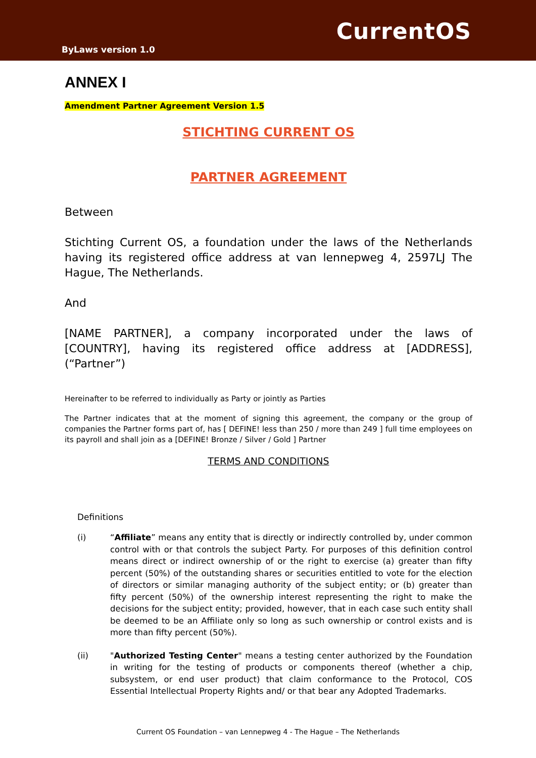CurrentOS
ByLaws version 1.0
ANNEX I
Amendment Partner Agreement Version 1.5
STICHTING CURRENT OS
PARTNER AGREEMENT
Between
Stichting Current OS, a foundation under the laws of the Netherlands having its registered office address at van lennepweg 4, 2597LJ The Hague, The Netherlands.
And
[NAME PARTNER], a company incorporated under the laws of [COUNTRY], having its registered office address at [ADDRESS], (“Partner”)
Hereinafter to be referred to individually as Party or jointly as Parties
The Partner indicates that at the moment of signing this agreement, the company or the group of companies the Partner forms part of, has [ DEFINE! less than 250 / more than 249 ] full time employees on its payroll and shall join as a [DEFINE! Bronze / Silver / Gold ] Partner
TERMS AND CONDITIONS
Definitions
(i) “Affiliate” means any entity that is directly or indirectly controlled by, under common control with or that controls the subject Party. For purposes of this definition control means direct or indirect ownership of or the right to exercise (a) greater than fifty percent (50%) of the outstanding shares or securities entitled to vote for the election of directors or similar managing authority of the subject entity; or (b) greater than fifty percent (50%) of the ownership interest representing the right to make the decisions for the subject entity; provided, however, that in each case such entity shall be deemed to be an Affiliate only so long as such ownership or control exists and is more than fifty percent (50%).
(ii) "Authorized Testing Center" means a testing center authorized by the Foundation in writing for the testing of products or components thereof (whether a chip, subsystem, or end user product) that claim conformance to the Protocol, COS Essential Intellectual Property Rights and/ or that bear any Adopted Trademarks.
Current OS Foundation – van Lennepweg 4 - The Hague – The Netherlands